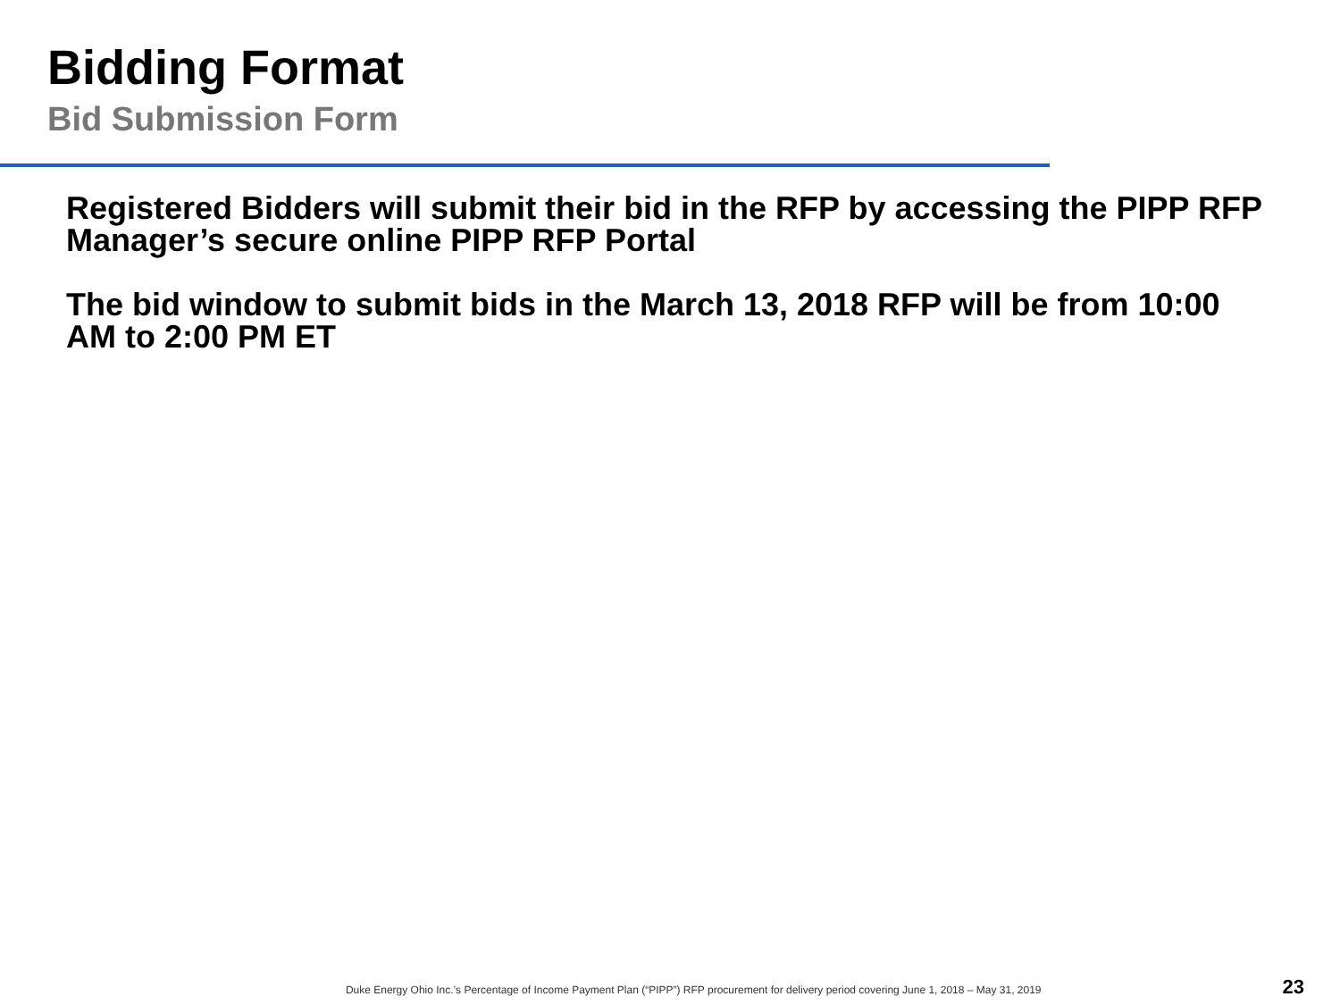Bidding Format
Bid Submission Form
Registered Bidders will submit their bid in the RFP by accessing the PIPP RFP Manager’s secure online PIPP RFP Portal
The bid window to submit bids in the March 13, 2018 RFP will be from 10:00 AM to 2:00 PM ET
Duke Energy Ohio Inc.’s Percentage of Income Payment Plan (“PIPP”) RFP procurement for delivery period covering June 1, 2018 – May 31, 2019 23